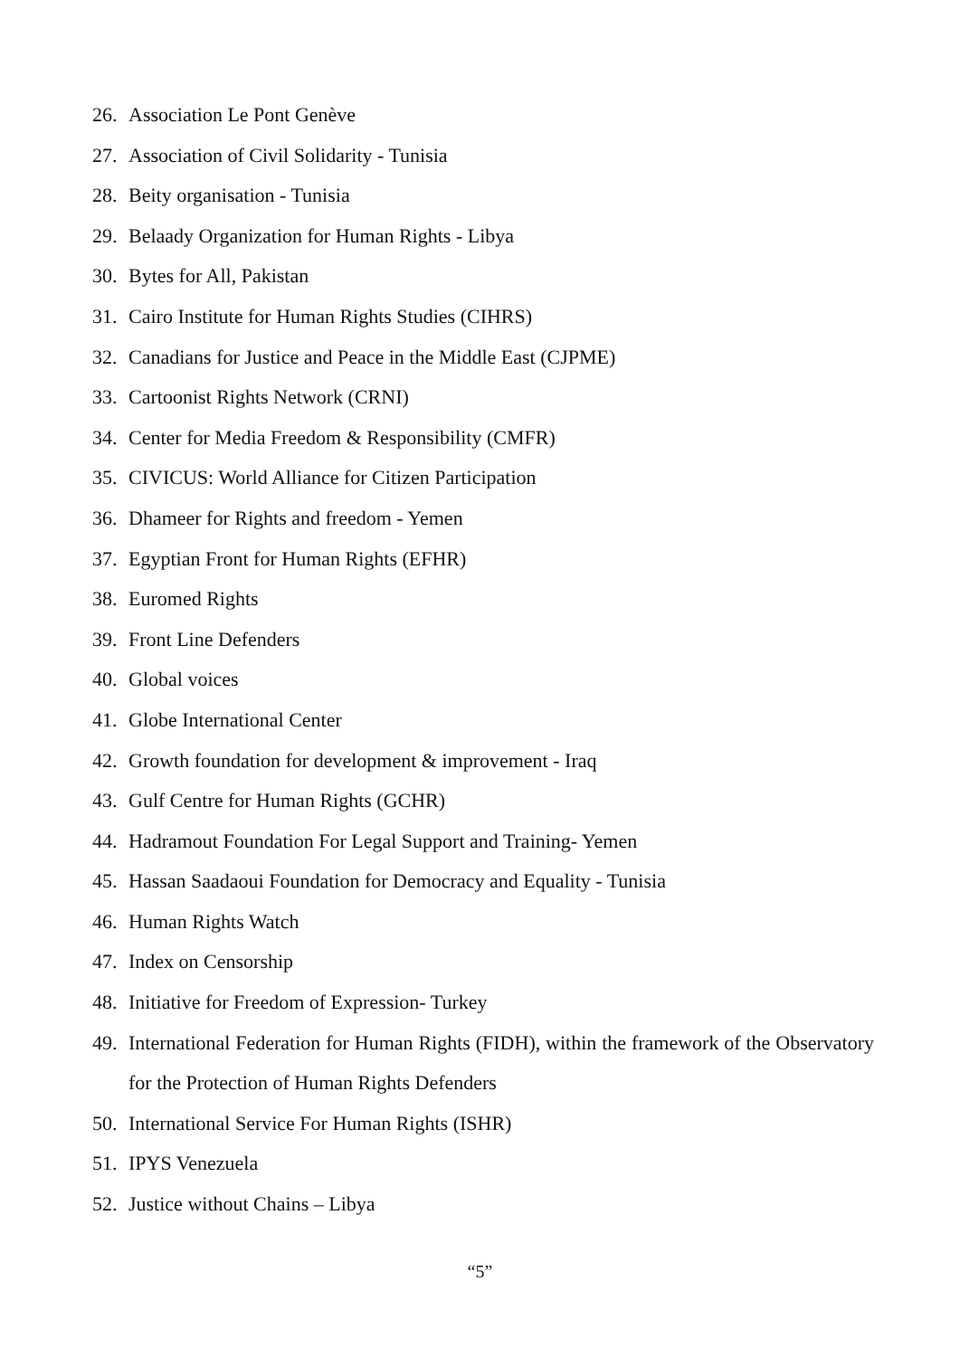26. Association Le Pont Genève
27. Association of Civil Solidarity - Tunisia
28. Beity organisation - Tunisia
29. Belaady Organization for Human Rights - Libya
30. Bytes for All, Pakistan
31. Cairo Institute for Human Rights Studies (CIHRS)
32. Canadians for Justice and Peace in the Middle East (CJPME)
33. Cartoonist Rights Network (CRNI)
34. Center for Media Freedom & Responsibility (CMFR)
35. CIVICUS: World Alliance for Citizen Participation
36. Dhameer for Rights and freedom - Yemen
37. Egyptian Front for Human Rights (EFHR)
38. Euromed Rights
39. Front Line Defenders
40. Global voices
41. Globe International Center
42. Growth foundation for development & improvement - Iraq
43. Gulf Centre for Human Rights (GCHR)
44. Hadramout Foundation For Legal Support and Training- Yemen
45. Hassan Saadaoui Foundation for Democracy and Equality - Tunisia
46. Human Rights Watch
47. Index on Censorship
48. Initiative for Freedom of Expression- Turkey
49. International Federation for Human Rights (FIDH), within the framework of the Observatory for the Protection of Human Rights Defenders
50. International Service For Human Rights (ISHR)
51. IPYS Venezuela
52. Justice without Chains – Libya
“5”